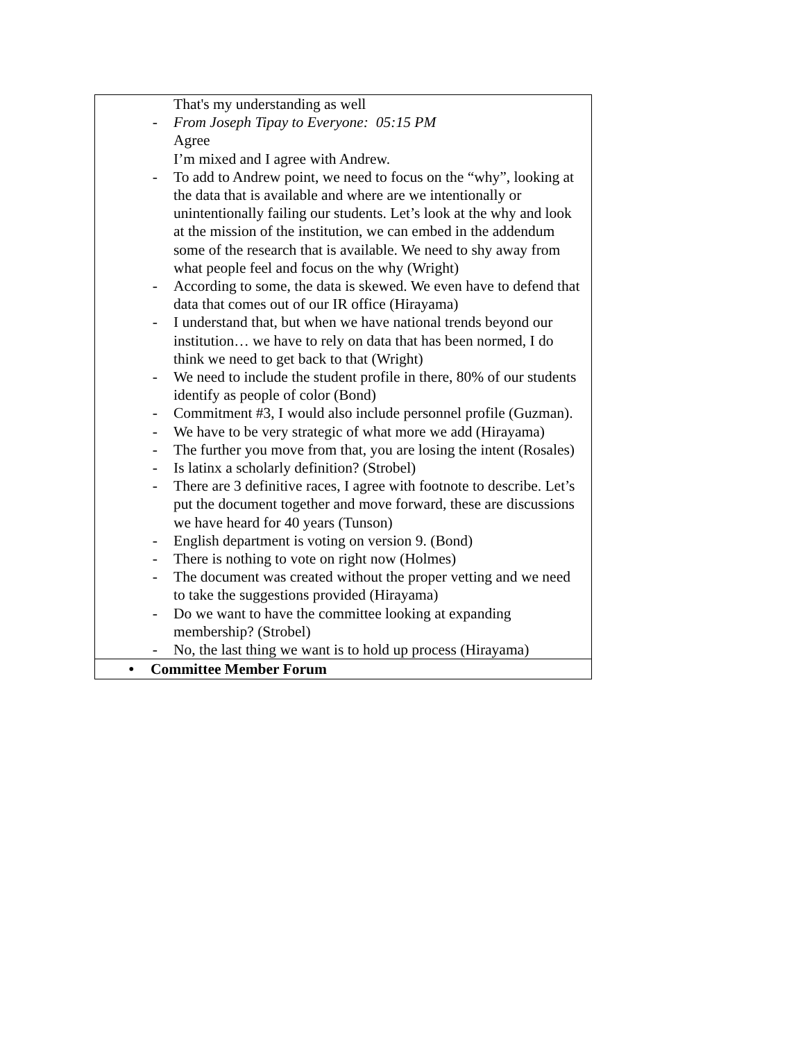| That's my understanding as well - From Joseph Tipay to Everyone: 05:15 PM Agree I’m mixed and I agree with Andrew. - To add to Andrew point, we need to focus on the “why”, looking at the data that is available and where are we intentionally or unintentionally failing our students. Let’s look at the why and look at the mission of the institution, we can embed in the addendum some of the research that is available. We need to shy away from what people feel and focus on the why (Wright) - According to some, the data is skewed. We even have to defend that data that comes out of our IR office (Hirayama) - I understand that, but when we have national trends beyond our institution… we have to rely on data that has been normed, I do think we need to get back to that (Wright) - We need to include the student profile in there, 80% of our students identify as people of color (Bond) - Commitment #3, I would also include personnel profile (Guzman). - We have to be very strategic of what more we add (Hirayama) - The further you move from that, you are losing the intent (Rosales) - Is latinx a scholarly definition? (Strobel) - There are 3 definitive races, I agree with footnote to describe. Let’s put the document together and move forward, these are discussions we have heard for 40 years (Tunson) - English department is voting on version 9. (Bond) - There is nothing to vote on right now (Holmes) - The document was created without the proper vetting and we need to take the suggestions provided (Hirayama) - Do we want to have the committee looking at expanding membership? (Strobel) - No, the last thing we want is to hold up process (Hirayama) |
| • Committee Member Forum |